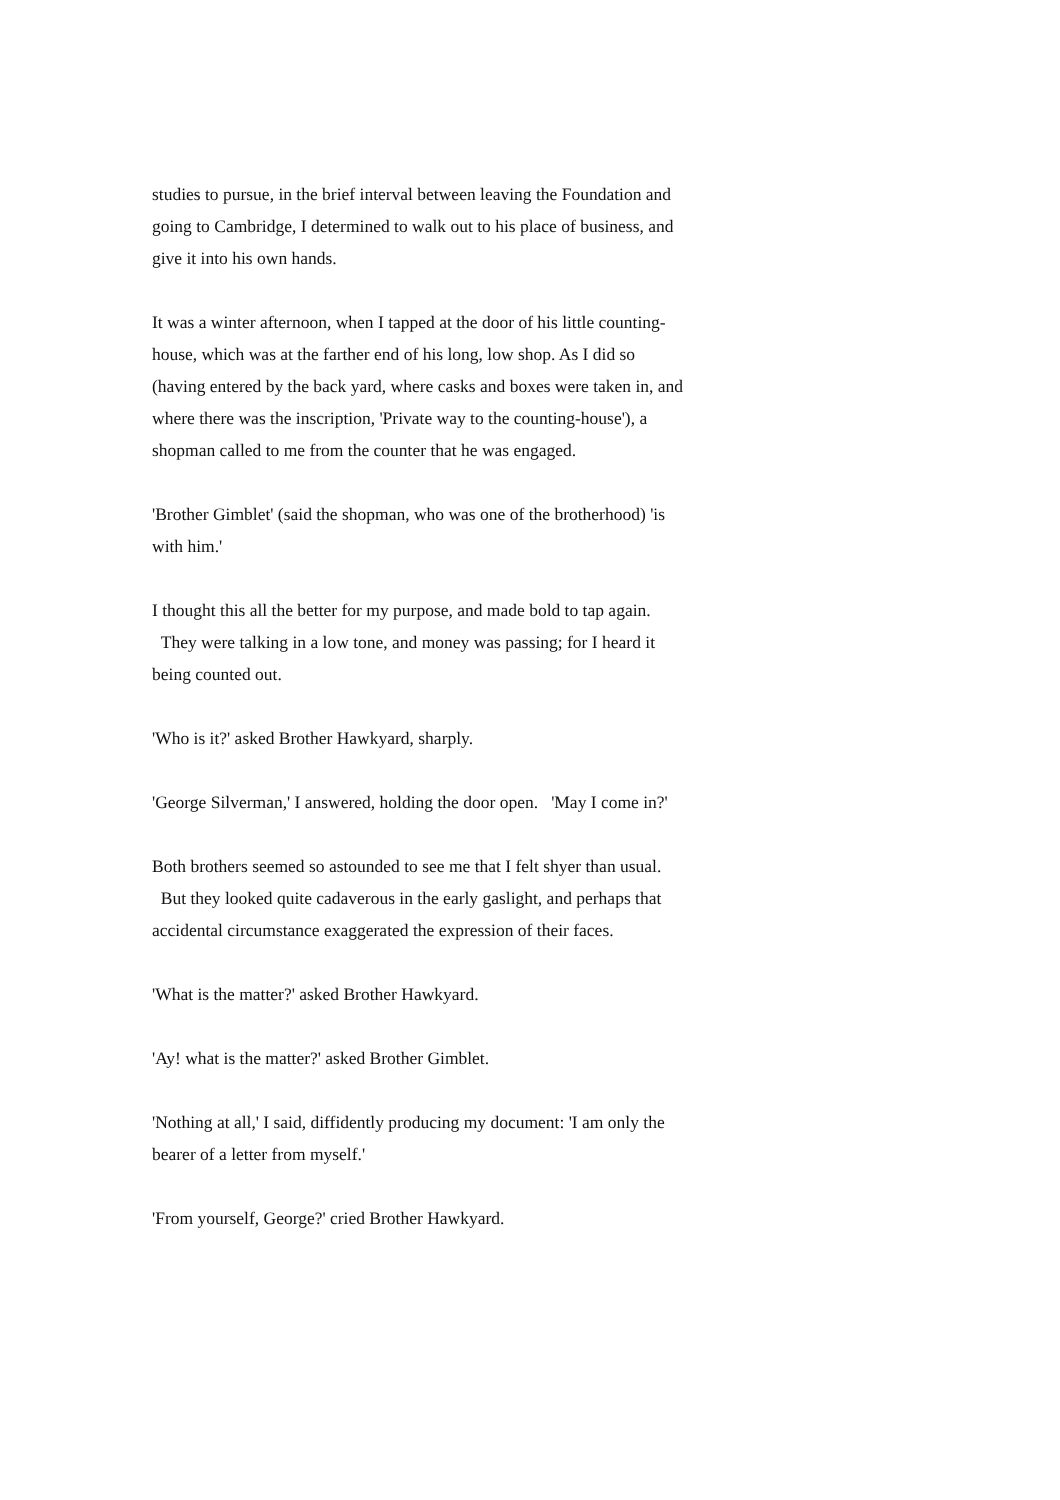studies to pursue, in the brief interval between leaving the Foundation and going to Cambridge, I determined to walk out to his place of business, and give it into his own hands.
It was a winter afternoon, when I tapped at the door of his little counting-house, which was at the farther end of his long, low shop. As I did so (having entered by the back yard, where casks and boxes were taken in, and where there was the inscription, 'Private way to the counting-house'), a shopman called to me from the counter that he was engaged.
'Brother Gimblet' (said the shopman, who was one of the brotherhood) 'is with him.'
I thought this all the better for my purpose, and made bold to tap again. They were talking in a low tone, and money was passing; for I heard it being counted out.
'Who is it?' asked Brother Hawkyard, sharply.
'George Silverman,' I answered, holding the door open. 'May I come in?'
Both brothers seemed so astounded to see me that I felt shyer than usual. But they looked quite cadaverous in the early gaslight, and perhaps that accidental circumstance exaggerated the expression of their faces.
'What is the matter?' asked Brother Hawkyard.
'Ay! what is the matter?' asked Brother Gimblet.
'Nothing at all,' I said, diffidently producing my document: 'I am only the bearer of a letter from myself.'
'From yourself, George?' cried Brother Hawkyard.